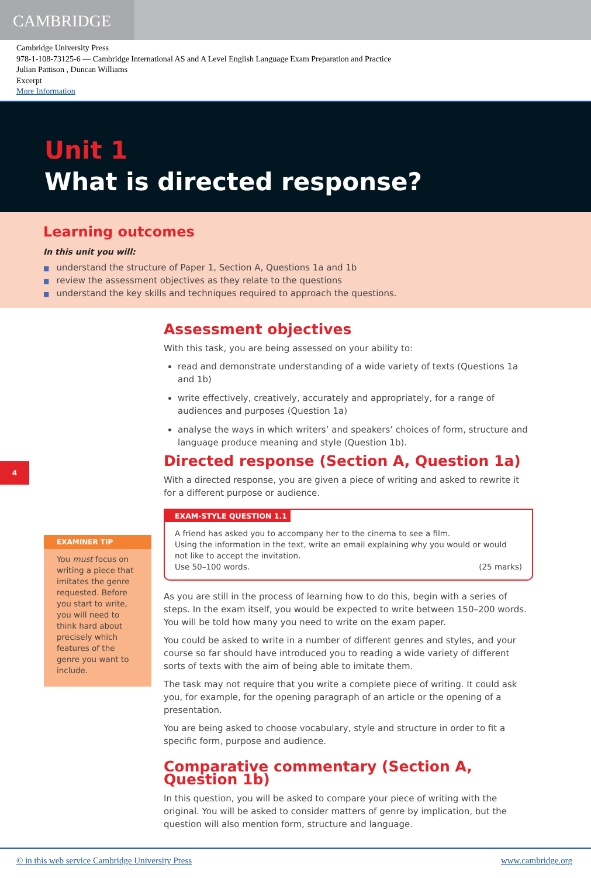CAMBRIDGE
Cambridge University Press
978-1-108-73125-6 — Cambridge International AS and A Level English Language Exam Preparation and Practice
Julian Pattison , Duncan Williams
Excerpt
More Information
Unit 1
What is directed response?
Learning outcomes
In this unit you will:
■ understand the structure of Paper 1, Section A, Questions 1a and 1b
■ review the assessment objectives as they relate to the questions
■ understand the key skills and techniques required to approach the questions.
4
EXAMINER TIP
You must focus on writing a piece that imitates the genre requested. Before you start to write, you will need to think hard about precisely which features of the genre you want to include.
Assessment objectives
With this task, you are being assessed on your ability to:
read and demonstrate understanding of a wide variety of texts (Questions 1a and 1b)
write effectively, creatively, accurately and appropriately, for a range of audiences and purposes (Question 1a)
analyse the ways in which writers’ and speakers’ choices of form, structure and language produce meaning and style (Question 1b).
Directed response (Section A, Question 1a)
With a directed response, you are given a piece of writing and asked to rewrite it for a different purpose or audience.
EXAM-STYLE QUESTION 1.1
A friend has asked you to accompany her to the cinema to see a film.
Using the information in the text, write an email explaining why you would or would not like to accept the invitation.
Use 50–100 words. (25 marks)
As you are still in the process of learning how to do this, begin with a series of steps. In the exam itself, you would be expected to write between 150–200 words. You will be told how many you need to write on the exam paper.
You could be asked to write in a number of different genres and styles, and your course so far should have introduced you to reading a wide variety of different sorts of texts with the aim of being able to imitate them.
The task may not require that you write a complete piece of writing. It could ask you, for example, for the opening paragraph of an article or the opening of a presentation.
You are being asked to choose vocabulary, style and structure in order to fit a specific form, purpose and audience.
Comparative commentary (Section A, Question 1b)
In this question, you will be asked to compare your piece of writing with the original. You will be asked to consider matters of genre by implication, but the question will also mention form, structure and language.
© in this web service Cambridge University Press www.cambridge.org